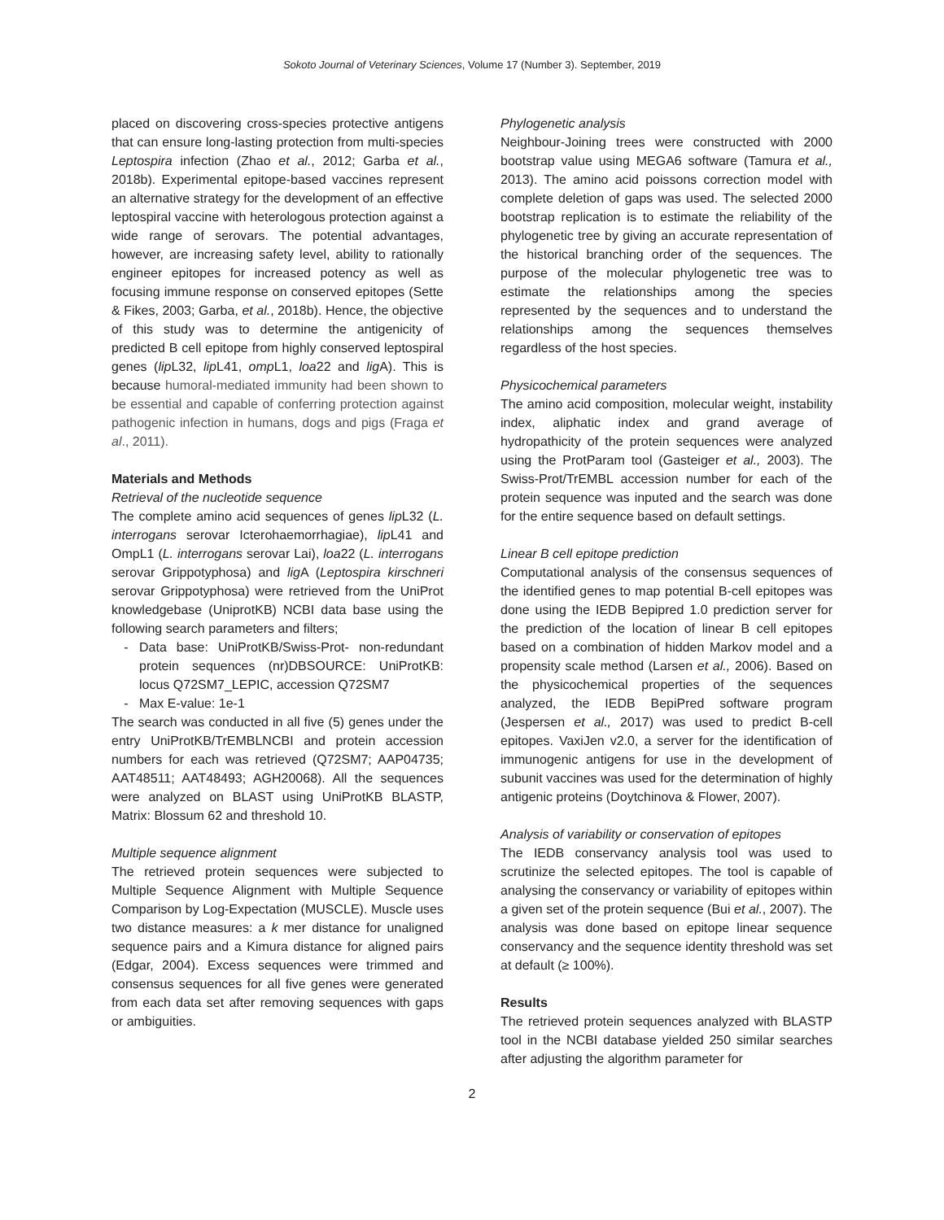Sokoto Journal of Veterinary Sciences, Volume 17 (Number 3). September, 2019
placed on discovering cross-species protective antigens that can ensure long-lasting protection from multi-species Leptospira infection (Zhao et al., 2012; Garba et al., 2018b). Experimental epitope-based vaccines represent an alternative strategy for the development of an effective leptospiral vaccine with heterologous protection against a wide range of serovars. The potential advantages, however, are increasing safety level, ability to rationally engineer epitopes for increased potency as well as focusing immune response on conserved epitopes (Sette & Fikes, 2003; Garba, et al., 2018b). Hence, the objective of this study was to determine the antigenicity of predicted B cell epitope from highly conserved leptospiral genes (lip L32, lip L41, omp L1, loa22 and lig A). This is because humoral-mediated immunity had been shown to be essential and capable of conferring protection against pathogenic infection in humans, dogs and pigs (Fraga et al., 2011).
Materials and Methods
Retrieval of the nucleotide sequence
The complete amino acid sequences of genes lip L32 (L. interrogans serovar Icterohaemorrhagiae), lip L41 and OmpL1 (L. interrogans serovar Lai), loa22 (L. interrogans serovar Grippotyphosa) and lig A (Leptospira kirschneri serovar Grippotyphosa) were retrieved from the UniProt knowledgebase (UniprotKB) NCBI data base using the following search parameters and filters;
Data base: UniProtKB/Swiss-Prot- non-redundant protein sequences (nr)DBSOURCE: UniProtKB: locus Q72SM7_LEPIC, accession Q72SM7
Max E-value: 1e-1
The search was conducted in all five (5) genes under the entry UniProtKB/TrEMBLNCBI and protein accession numbers for each was retrieved (Q72SM7; AAP04735; AAT48511; AAT48493; AGH20068). All the sequences were analyzed on BLAST using UniProtKB BLASTP, Matrix: Blossum 62 and threshold 10.
Multiple sequence alignment
The retrieved protein sequences were subjected to Multiple Sequence Alignment with Multiple Sequence Comparison by Log-Expectation (MUSCLE). Muscle uses two distance measures: a k mer distance for unaligned sequence pairs and a Kimura distance for aligned pairs (Edgar, 2004). Excess sequences were trimmed and consensus sequences for all five genes were generated from each data set after removing sequences with gaps or ambiguities.
Phylogenetic analysis
Neighbour-Joining trees were constructed with 2000 bootstrap value using MEGA6 software (Tamura et al., 2013). The amino acid poissons correction model with complete deletion of gaps was used. The selected 2000 bootstrap replication is to estimate the reliability of the phylogenetic tree by giving an accurate representation of the historical branching order of the sequences. The purpose of the molecular phylogenetic tree was to estimate the relationships among the species represented by the sequences and to understand the relationships among the sequences themselves regardless of the host species.
Physicochemical parameters
The amino acid composition, molecular weight, instability index, aliphatic index and grand average of hydropathicity of the protein sequences were analyzed using the ProtParam tool (Gasteiger et al., 2003). The Swiss-Prot/TrEMBL accession number for each of the protein sequence was inputed and the search was done for the entire sequence based on default settings.
Linear B cell epitope prediction
Computational analysis of the consensus sequences of the identified genes to map potential B-cell epitopes was done using the IEDB Bepipred 1.0 prediction server for the prediction of the location of linear B cell epitopes based on a combination of hidden Markov model and a propensity scale method (Larsen et al., 2006). Based on the physicochemical properties of the sequences analyzed, the IEDB BepiPred software program (Jespersen et al., 2017) was used to predict B-cell epitopes. VaxiJen v2.0, a server for the identification of immunogenic antigens for use in the development of subunit vaccines was used for the determination of highly antigenic proteins (Doytchinova & Flower, 2007).
Analysis of variability or conservation of epitopes
The IEDB conservancy analysis tool was used to scrutinize the selected epitopes. The tool is capable of analysing the conservancy or variability of epitopes within a given set of the protein sequence (Bui et al., 2007). The analysis was done based on epitope linear sequence conservancy and the sequence identity threshold was set at default (≥ 100%).
Results
The retrieved protein sequences analyzed with BLASTP tool in the NCBI database yielded 250 similar searches after adjusting the algorithm parameter for
2